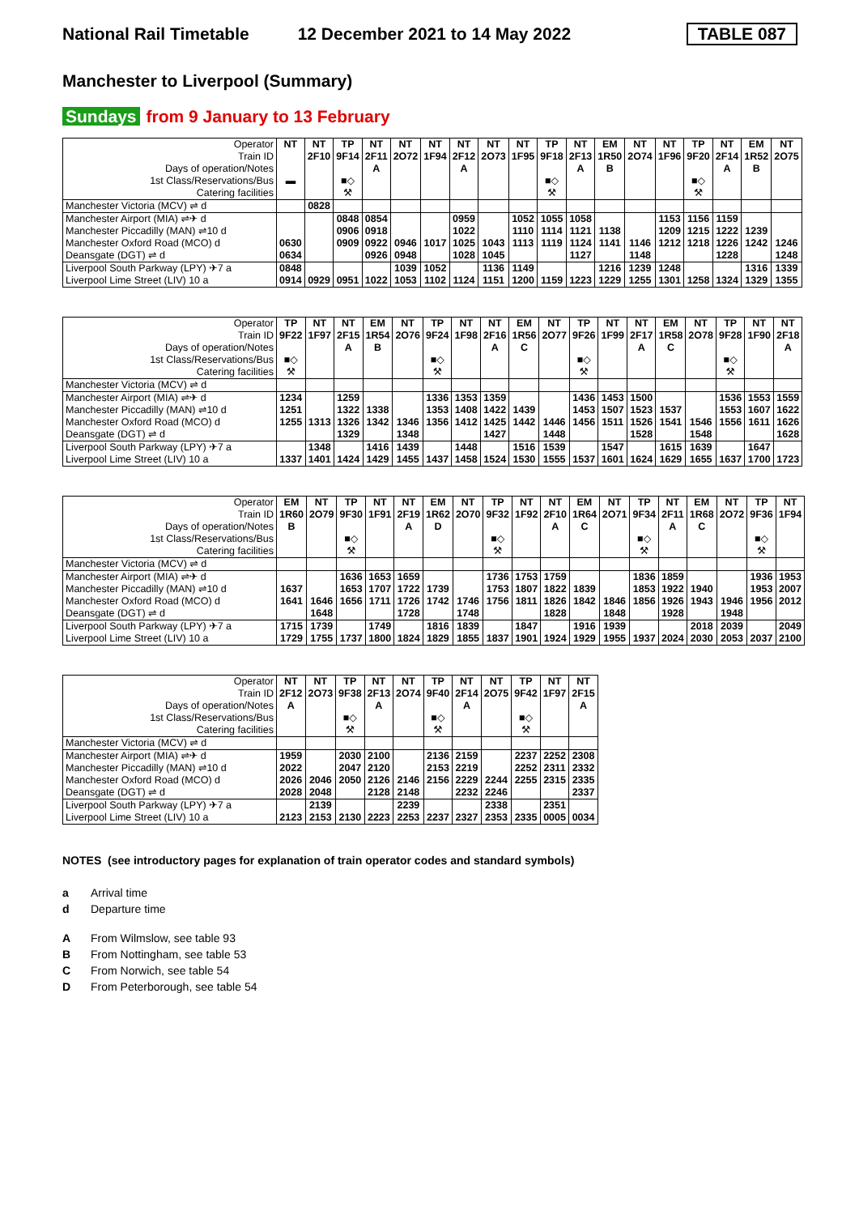National Rail Timetable 12 December 2021 to 14 May 2022 TABLE 087
Manchester to Liverpool (Summary)
Sundays from 9 January to 13 February
| Operator | NT | NT | TP | NT | NT | NT | NT | NT | NT | TP | NT | EM | NT | NT | TP | NT | EM | NT |
| Train ID | | 2F10 | 9F14 | 2F11 | 2O72 | 1F94 | 2F12 | 2O73 | 1F95 | 9F18 | 2F13 | 1R50 | 2O74 | 1F96 | 9F20 | 2F14 | 1R52 | 2O75 |
| Days of operation/Notes | | | | A | | | A | | | | A | B | | | | A | B | |
| 1st Class/Reservations/Bus | ▬ | | ■◇ | | | | | | | ■◇ | | | | | ■◇ | | | |
| Catering facilities | | | ⚒ | | | | | | | ⚒ | | | | | ⚒ | | | |
| Manchester Victoria (MCV) ⇌ d | | 0828 | | | | | | | | | | | | | | | | |
| Manchester Airport (MIA) ⇌✈ d | | | 0848 | 0854 | | | 0959 | | 1052 | 1055 | 1058 | | | 1153 | 1156 | 1159 | | |
| Manchester Piccadilly (MAN) ⇌10 d | | | 0906 | 0918 | | | 1022 | | 1110 | 1114 | 1121 | 1138 | | 1209 | 1215 | 1222 | 1239 | |
| Manchester Oxford Road (MCO) d | 0630 | | 0909 | 0922 | 0946 | 1017 | 1025 | 1043 | 1113 | 1119 | 1124 | 1141 | 1146 | 1212 | 1218 | 1226 | 1242 | 1246 |
| Deansgate (DGT) ⇌ d | 0634 | | | 0926 | 0948 | | 1028 | 1045 | | | 1127 | | 1148 | | | 1228 | | 1248 |
| Liverpool South Parkway (LPY) ✈7 a | 0848 | | | | 1039 | 1052 | | 1136 | 1149 | | | 1216 | 1239 | 1248 | | | 1316 | 1339 |
| Liverpool Lime Street (LIV) 10 a | 0914 | 0929 | 0951 | 1022 | 1053 | 1102 | 1124 | 1151 | 1200 | 1159 | 1223 | 1229 | 1255 | 1301 | 1258 | 1324 | 1329 | 1355 |
| Operator | TP | NT | NT | EM | NT | TP | NT | NT | EM | NT | TP | NT | NT | EM | NT | TP | NT | NT |
| Train ID | 9F22 | 1F97 | 2F15 | 1R54 | 2O76 | 9F24 | 1F98 | 2F16 | 1R56 | 2O77 | 9F26 | 1F99 | 2F17 | 1R58 | 2O78 | 9F28 | 1F90 | 2F18 |
| Days of operation/Notes | | | A | B | | | | A | C | | | | A | C | | | | A |
| 1st Class/Reservations/Bus | ■◇ | | | | | ■◇ | | | | | ■◇ | | | | | ■◇ | | |
| Catering facilities | ⚒ | | | | | ⚒ | | | | | ⚒ | | | | | ⚒ | | |
| Manchester Victoria (MCV) ⇌ d | | | | | | | | | | | | | | | | | | |
| Manchester Airport (MIA) ⇌✈ d | 1234 | | 1259 | | | 1336 | 1353 | 1359 | | | 1436 | 1453 | 1500 | | | 1536 | 1553 | 1559 |
| Manchester Piccadilly (MAN) ⇌10 d | 1251 | | 1322 | 1338 | | 1353 | 1408 | 1422 | 1439 | | 1453 | 1507 | 1523 | 1537 | | 1553 | 1607 | 1622 |
| Manchester Oxford Road (MCO) d | 1255 | 1313 | 1326 | 1342 | 1346 | 1356 | 1412 | 1425 | 1442 | 1446 | 1456 | 1511 | 1526 | 1541 | 1546 | 1556 | 1611 | 1626 |
| Deansgate (DGT) ⇌ d | | | 1329 | | 1348 | | | 1427 | | 1448 | | | 1528 | | 1548 | | | 1628 |
| Liverpool South Parkway (LPY) ✈7 a | | 1348 | | 1416 | 1439 | | 1448 | | 1516 | 1539 | | 1547 | | 1615 | 1639 | | 1647 | |
| Liverpool Lime Street (LIV) 10 a | 1337 | 1401 | 1424 | 1429 | 1455 | 1437 | 1458 | 1524 | 1530 | 1555 | 1537 | 1601 | 1624 | 1629 | 1655 | 1637 | 1700 | 1723 |
| Operator | EM | NT | TP | NT | NT | EM | NT | TP | NT | NT | EM | NT | TP | NT | EM | NT | TP | NT |
| Train ID | 1R60 | 2O79 | 9F30 | 1F91 | 2F19 | 1R62 | 2O70 | 9F32 | 1F92 | 2F10 | 1R64 | 2O71 | 9F34 | 2F11 | 1R68 | 2O72 | 9F36 | 1F94 |
| Days of operation/Notes | B | | | | A | D | | | | A | C | | | A | C | | | |
| 1st Class/Reservations/Bus | | | ■◇ | | | | | ■◇ | | | | | ■◇ | | | | ■◇ | |
| Catering facilities | | | ⚒ | | | | | ⚒ | | | | | ⚒ | | | | ⚒ | |
| Manchester Victoria (MCV) ⇌ d | | | | | | | | | | | | | | | | | | |
| Manchester Airport (MIA) ⇌✈ d | | | 1636 | 1653 | 1659 | | | 1736 | 1753 | 1759 | | | 1836 | 1859 | | | 1936 | 1953 |
| Manchester Piccadilly (MAN) ⇌10 d | 1637 | | 1653 | 1707 | 1722 | 1739 | | 1753 | 1807 | 1822 | 1839 | | 1853 | 1922 | 1940 | | 1953 | 2007 |
| Manchester Oxford Road (MCO) d | 1641 | 1646 | 1656 | 1711 | 1726 | 1742 | 1746 | 1756 | 1811 | 1826 | 1842 | 1846 | 1856 | 1926 | 1943 | 1946 | 1956 | 2012 |
| Deansgate (DGT) ⇌ d | | 1648 | | | 1728 | | 1748 | | | 1828 | | 1848 | | 1928 | | 1948 | | |
| Liverpool South Parkway (LPY) ✈7 a | 1715 | 1739 | | 1749 | | 1816 | 1839 | | 1847 | | 1916 | 1939 | | | 2018 | 2039 | | 2049 |
| Liverpool Lime Street (LIV) 10 a | 1729 | 1755 | 1737 | 1800 | 1824 | 1829 | 1855 | 1837 | 1901 | 1924 | 1929 | 1955 | 1937 | 2024 | 2030 | 2053 | 2037 | 2100 |
| Operator | NT | NT | TP | NT | NT | TP | NT | NT | TP | NT | NT |
| Train ID | 2F12 | 2O73 | 9F38 | 2F13 | 2O74 | 9F40 | 2F14 | 2O75 | 9F42 | 1F97 | 2F15 |
| Days of operation/Notes | A | | | A | | | A | | | | A |
| 1st Class/Reservations/Bus | | | ■◇ | | | ■◇ | | | ■◇ | | |
| Catering facilities | | | ⚒ | | | ⚒ | | | ⚒ | | |
| Manchester Victoria (MCV) ⇌ d | | | | | | | | | | | |
| Manchester Airport (MIA) ⇌✈ d | 1959 | | 2030 | 2100 | | 2136 | 2159 | | 2237 | 2252 | 2308 |
| Manchester Piccadilly (MAN) ⇌10 d | 2022 | | 2047 | 2120 | | 2153 | 2219 | | 2252 | 2311 | 2332 |
| Manchester Oxford Road (MCO) d | 2026 | 2046 | 2050 | 2126 | 2146 | 2156 | 2229 | 2244 | 2255 | 2315 | 2335 |
| Deansgate (DGT) ⇌ d | 2028 | 2048 | | 2128 | 2148 | | 2232 | 2246 | | | 2337 |
| Liverpool South Parkway (LPY) ✈7 a | | 2139 | | | 2239 | | | 2338 | | 2351 | |
| Liverpool Lime Street (LIV) 10 a | 2123 | 2153 | 2130 | 2223 | 2253 | 2237 | 2327 | 2353 | 2335 | 0005 | 0034 |
NOTES (see introductory pages for explanation of train operator codes and standard symbols)
a Arrival time
d Departure time
A From Wilmslow, see table 93
B From Nottingham, see table 53
C From Norwich, see table 54
D From Peterborough, see table 54